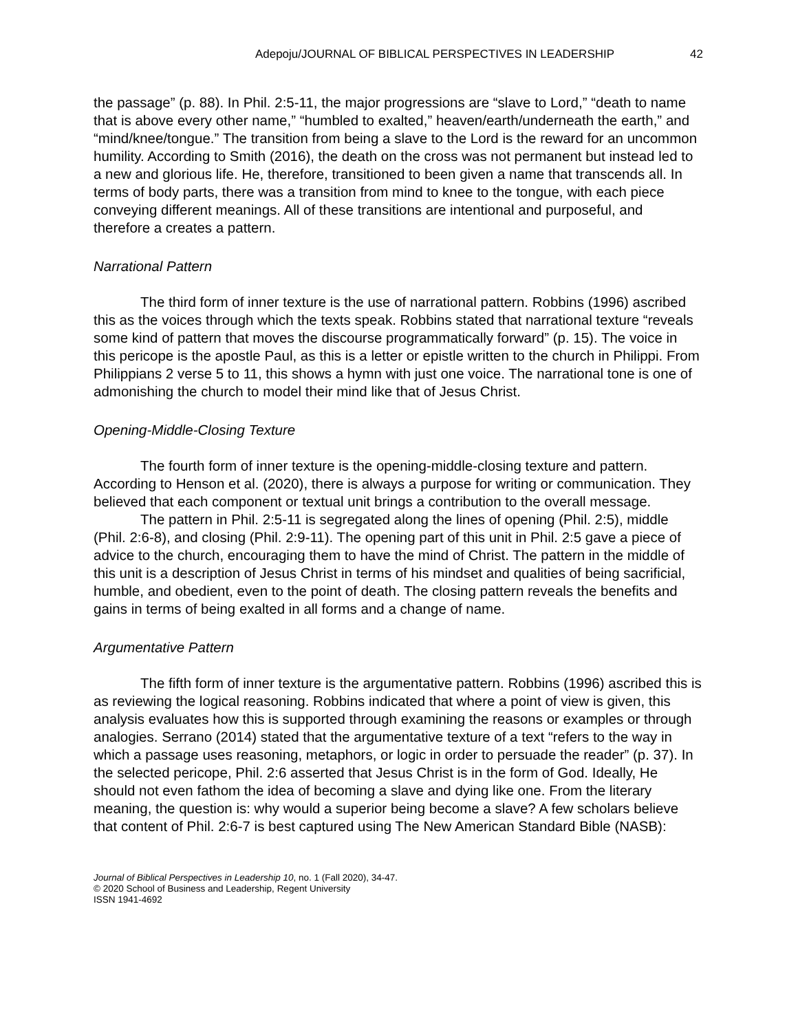Adepoju/JOURNAL OF BIBLICAL PERSPECTIVES IN LEADERSHIP 42
the passage” (p. 88). In Phil. 2:5-11, the major progressions are “slave to Lord,” “death to name that is above every other name,” “humbled to exalted,” heaven/earth/underneath the earth,” and “mind/knee/tongue.” The transition from being a slave to the Lord is the reward for an uncommon humility. According to Smith (2016), the death on the cross was not permanent but instead led to a new and glorious life. He, therefore, transitioned to been given a name that transcends all. In terms of body parts, there was a transition from mind to knee to the tongue, with each piece conveying different meanings. All of these transitions are intentional and purposeful, and therefore a creates a pattern.
Narrational Pattern
The third form of inner texture is the use of narrational pattern. Robbins (1996) ascribed this as the voices through which the texts speak. Robbins stated that narrational texture “reveals some kind of pattern that moves the discourse programmatically forward” (p. 15). The voice in this pericope is the apostle Paul, as this is a letter or epistle written to the church in Philippi. From Philippians 2 verse 5 to 11, this shows a hymn with just one voice. The narrational tone is one of admonishing the church to model their mind like that of Jesus Christ.
Opening-Middle-Closing Texture
The fourth form of inner texture is the opening-middle-closing texture and pattern. According to Henson et al. (2020), there is always a purpose for writing or communication. They believed that each component or textual unit brings a contribution to the overall message.
The pattern in Phil. 2:5-11 is segregated along the lines of opening (Phil. 2:5), middle (Phil. 2:6-8), and closing (Phil. 2:9-11). The opening part of this unit in Phil. 2:5 gave a piece of advice to the church, encouraging them to have the mind of Christ. The pattern in the middle of this unit is a description of Jesus Christ in terms of his mindset and qualities of being sacrificial, humble, and obedient, even to the point of death. The closing pattern reveals the benefits and gains in terms of being exalted in all forms and a change of name.
Argumentative Pattern
The fifth form of inner texture is the argumentative pattern. Robbins (1996) ascribed this is as reviewing the logical reasoning. Robbins indicated that where a point of view is given, this analysis evaluates how this is supported through examining the reasons or examples or through analogies. Serrano (2014) stated that the argumentative texture of a text “refers to the way in which a passage uses reasoning, metaphors, or logic in order to persuade the reader” (p. 37). In the selected pericope, Phil. 2:6 asserted that Jesus Christ is in the form of God. Ideally, He should not even fathom the idea of becoming a slave and dying like one. From the literary meaning, the question is: why would a superior being become a slave? A few scholars believe that content of Phil. 2:6-7 is best captured using The New American Standard Bible (NASB):
Journal of Biblical Perspectives in Leadership 10, no. 1 (Fall 2020), 34-47.
© 2020 School of Business and Leadership, Regent University
ISSN 1941-4692